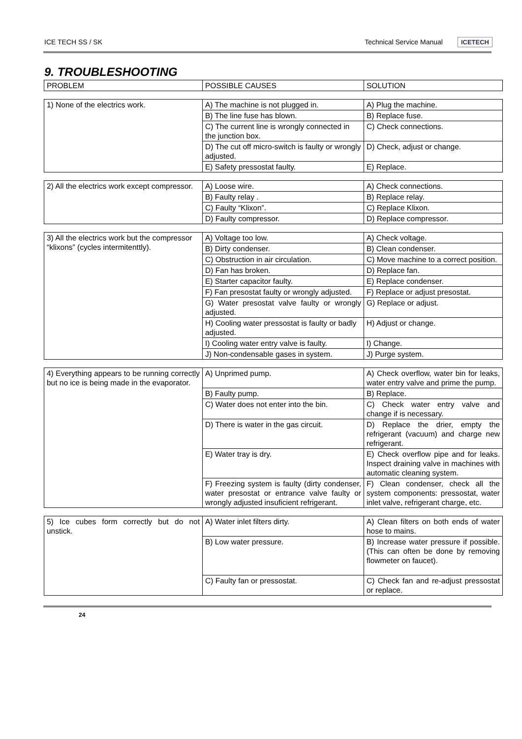ICE TECH SS / SK Technical Service Manual ICETECH
9. TROUBLESHOOTING
| PROBLEM | POSSIBLE CAUSES | SOLUTION |
| --- | --- | --- |
| 1) None of the electrics work. | A) The machine is not plugged in. | A) Plug the machine. |
| | B) The line fuse has blown. | B) Replace fuse. |
| | C) The current line is wrongly connected in the junction box. | C) Check connections. |
| | D) The cut off micro-switch is faulty or wrongly adjusted. | D) Check, adjust or change. |
| | E) Safety pressostat faulty. | E) Replace. |
| 2) All the electrics work except compressor. | A) Loose wire. | A) Check connections. |
| | B) Faulty relay . | B) Replace relay. |
| | C) Faulty “Klixon”. | C) Replace Klixon. |
| | D) Faulty compressor. | D) Replace compressor. |
| 3) All the electrics work but the compressor “klixons” (cycles intermitenttly). | A) Voltage too low. | A) Check voltage. |
| | B) Dirty condenser. | B) Clean condenser. |
| | C) Obstruction in air circulation. | C) Move machine to a correct position. |
| | D) Fan has broken. | D) Replace fan. |
| | E) Starter capacitor faulty. | E) Replace condenser. |
| | F) Fan presostat faulty or wrongly adjusted. | F) Replace or adjust presostat. |
| | G) Water presostat valve faulty or wrongly adjusted. | G) Replace or adjust. |
| | H) Cooling water pressostat is faulty or badly adjusted. | H) Adjust or change. |
| | I) Cooling water entry valve is faulty. | I) Change. |
| | J) Non-condensable gases in system. | J) Purge system. |
| 4) Everything appears to be running correctly but no ice is being made in the evaporator. | A) Unprimed pump. | A) Check overflow, water bin for leaks, water entry valve and prime the pump. |
| | B) Faulty pump. | B) Replace. |
| | C) Water does not enter into the bin. | C) Check water entry valve and change if is necessary. |
| | D) There is water in the gas circuit. | D) Replace the drier, empty the refrigerant (vacuum) and charge new refrigerant. |
| | E) Water tray is dry. | E) Check overflow pipe and for leaks. Inspect draining valve in machines with automatic cleaning system. |
| | F) Freezing system is faulty (dirty condenser, water presostat or entrance valve faulty or wrongly adjusted insuficient refrigerant. | F) Clean condenser, check all the system components: pressostat, water inlet valve, refrigerant charge, etc. |
| 5) Ice cubes form correctly but do not unstick. | A) Water inlet filters dirty. | A) Clean filters on both ends of water hose to mains. |
| | B) Low water pressure. | B) Increase water pressure if possible. (This can often be done by removing flowmeter on faucet). |
| | C) Faulty fan or pressostat. | C) Check fan and re-adjust pressostat or replace. |
24